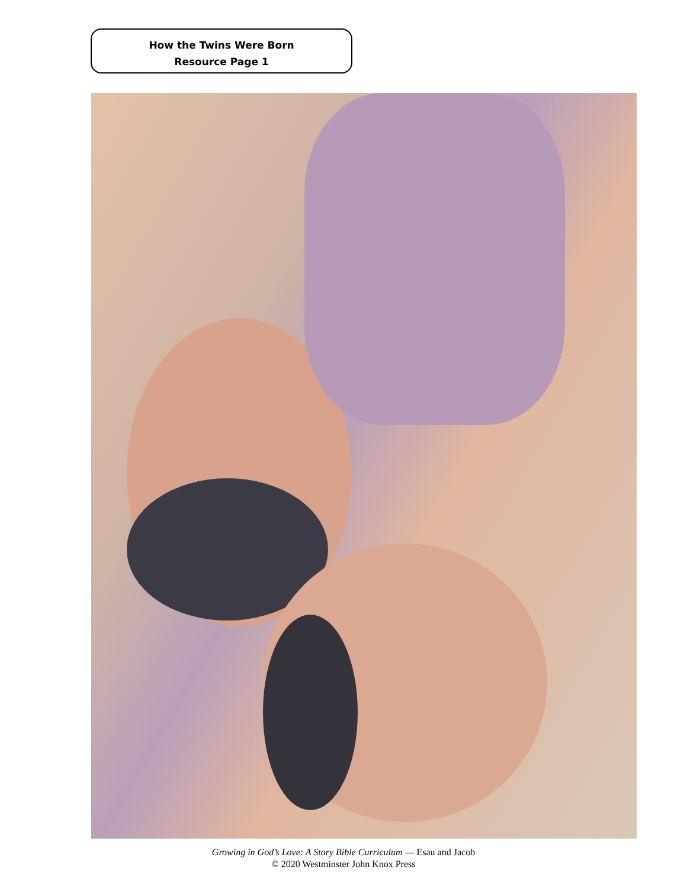How the Twins Were Born
Resource Page 1
Growing in God’s Love: A Story Bible Curriculum — Esau and Jacob
© 2020 Westminster John Knox Press